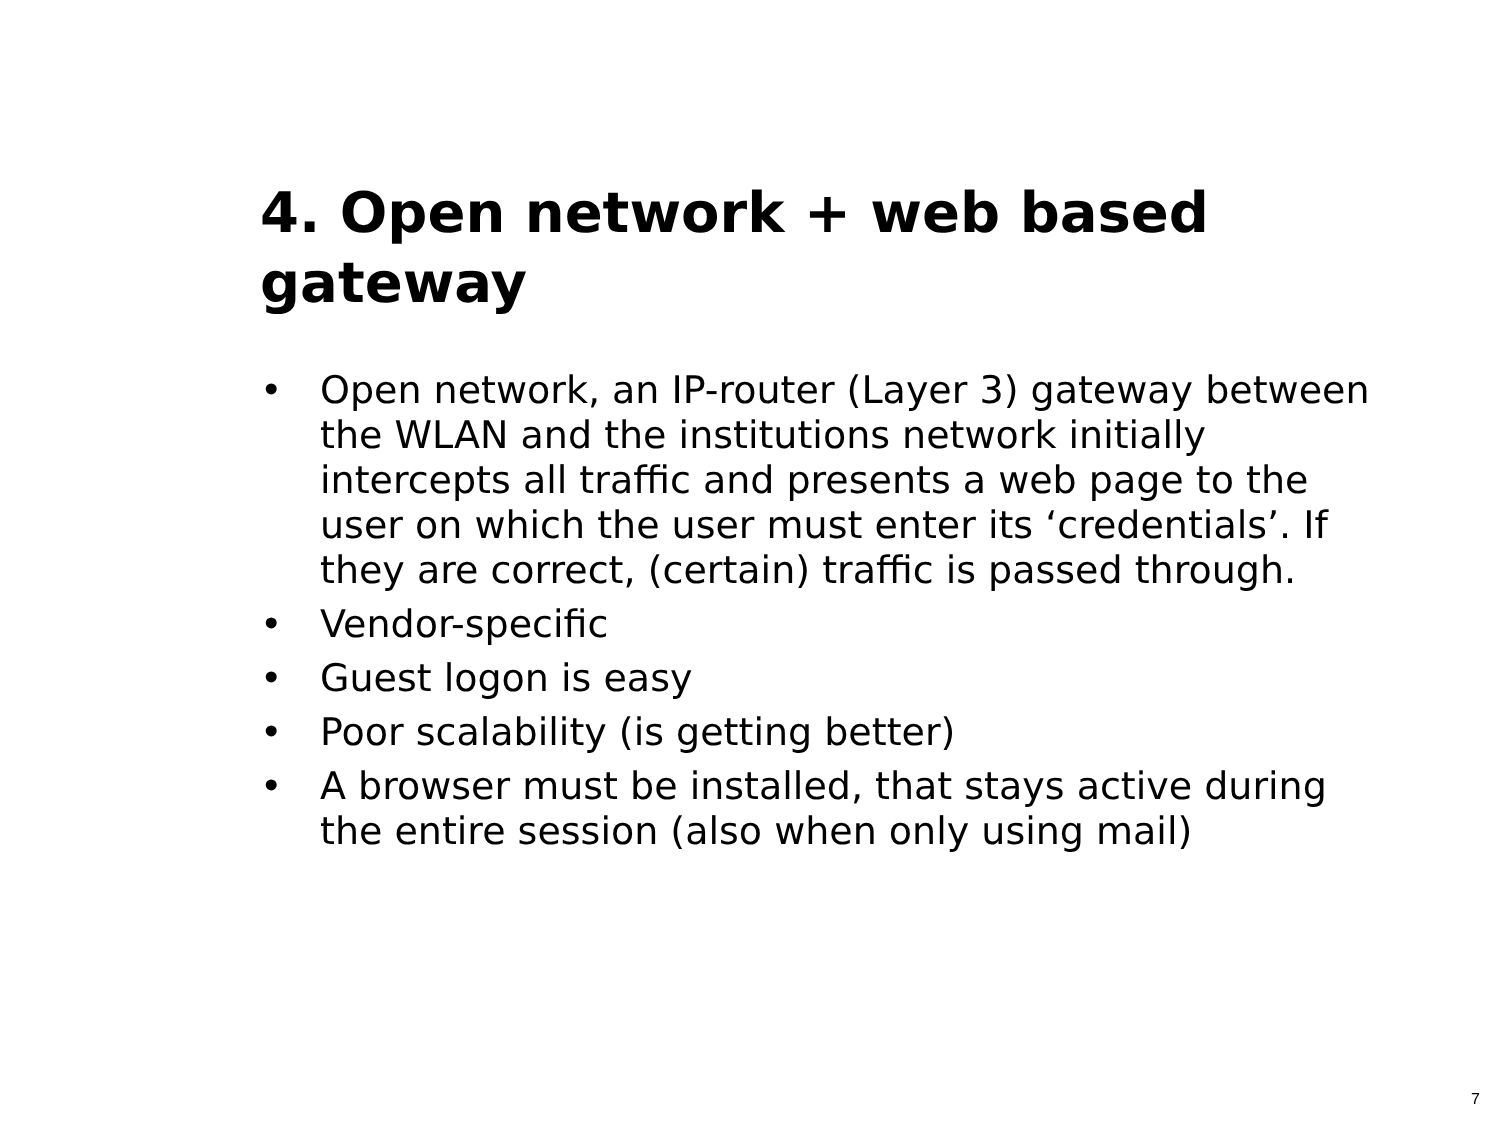4. Open network + web based gateway
• Open network, an IP-router (Layer 3) gateway between the WLAN and the institutions network initially intercepts all traffic and presents a web page to the user on which the user must enter its ‘credentials’. If they are correct, (certain) traffic is passed through.
• Vendor-specific
• Guest logon is easy
• Poor scalability (is getting better)
• A browser must be installed, that stays active during the entire session (also when only using mail)
7